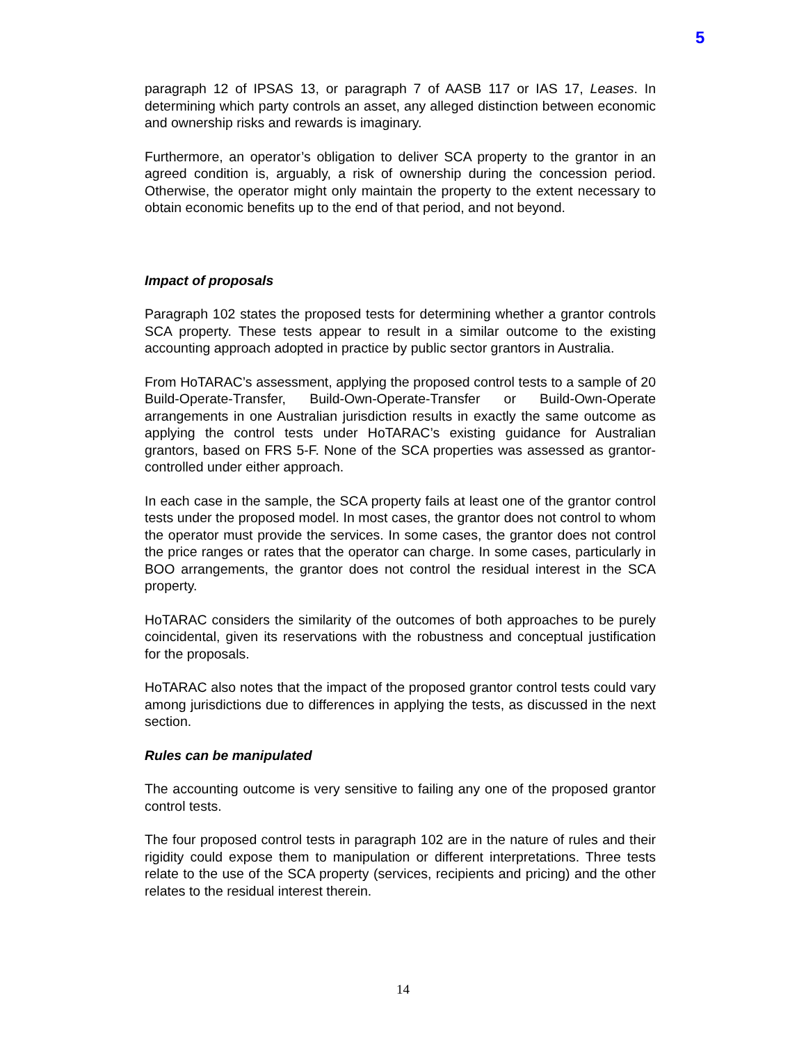5
paragraph 12 of IPSAS 13, or paragraph 7 of AASB 117 or IAS 17, Leases. In determining which party controls an asset, any alleged distinction between economic and ownership risks and rewards is imaginary.
Furthermore, an operator’s obligation to deliver SCA property to the grantor in an agreed condition is, arguably, a risk of ownership during the concession period. Otherwise, the operator might only maintain the property to the extent necessary to obtain economic benefits up to the end of that period, and not beyond.
Impact of proposals
Paragraph 102 states the proposed tests for determining whether a grantor controls SCA property. These tests appear to result in a similar outcome to the existing accounting approach adopted in practice by public sector grantors in Australia.
From HoTARAC’s assessment, applying the proposed control tests to a sample of 20 Build-Operate-Transfer, Build-Own-Operate-Transfer or Build-Own-Operate arrangements in one Australian jurisdiction results in exactly the same outcome as applying the control tests under HoTARAC’s existing guidance for Australian grantors, based on FRS 5-F. None of the SCA properties was assessed as grantor-controlled under either approach.
In each case in the sample, the SCA property fails at least one of the grantor control tests under the proposed model. In most cases, the grantor does not control to whom the operator must provide the services. In some cases, the grantor does not control the price ranges or rates that the operator can charge. In some cases, particularly in BOO arrangements, the grantor does not control the residual interest in the SCA property.
HoTARAC considers the similarity of the outcomes of both approaches to be purely coincidental, given its reservations with the robustness and conceptual justification for the proposals.
HoTARAC also notes that the impact of the proposed grantor control tests could vary among jurisdictions due to differences in applying the tests, as discussed in the next section.
Rules can be manipulated
The accounting outcome is very sensitive to failing any one of the proposed grantor control tests.
The four proposed control tests in paragraph 102 are in the nature of rules and their rigidity could expose them to manipulation or different interpretations. Three tests relate to the use of the SCA property (services, recipients and pricing) and the other relates to the residual interest therein.
14